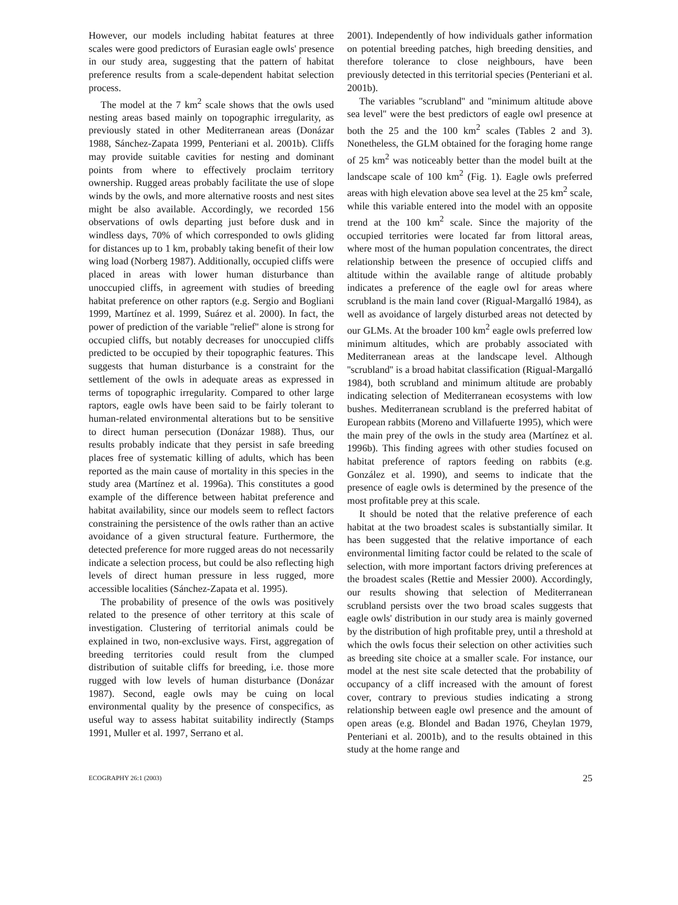However, our models including habitat features at three scales were good predictors of Eurasian eagle owls' presence in our study area, suggesting that the pattern of habitat preference results from a scale-dependent habitat selection process.
The model at the 7 km<sup>2</sup> scale shows that the owls used nesting areas based mainly on topographic irregularity, as previously stated in other Mediterranean areas (Donázar 1988, Sánchez-Zapata 1999, Penteriani et al. 2001b). Cliffs may provide suitable cavities for nesting and dominant points from where to effectively proclaim territory ownership. Rugged areas probably facilitate the use of slope winds by the owls, and more alternative roosts and nest sites might be also available. Accordingly, we recorded 156 observations of owls departing just before dusk and in windless days, 70% of which corresponded to owls gliding for distances up to 1 km, probably taking benefit of their low wing load (Norberg 1987). Additionally, occupied cliffs were placed in areas with lower human disturbance than unoccupied cliffs, in agreement with studies of breeding habitat preference on other raptors (e.g. Sergio and Bogliani 1999, Martínez et al. 1999, Suárez et al. 2000). In fact, the power of prediction of the variable ''relief'' alone is strong for occupied cliffs, but notably decreases for unoccupied cliffs predicted to be occupied by their topographic features. This suggests that human disturbance is a constraint for the settlement of the owls in adequate areas as expressed in terms of topographic irregularity. Compared to other large raptors, eagle owls have been said to be fairly tolerant to human-related environmental alterations but to be sensitive to direct human persecution (Donázar 1988). Thus, our results probably indicate that they persist in safe breeding places free of systematic killing of adults, which has been reported as the main cause of mortality in this species in the study area (Martínez et al. 1996a). This constitutes a good example of the difference between habitat preference and habitat availability, since our models seem to reflect factors constraining the persistence of the owls rather than an active avoidance of a given structural feature. Furthermore, the detected preference for more rugged areas do not necessarily indicate a selection process, but could be also reflecting high levels of direct human pressure in less rugged, more accessible localities (Sánchez-Zapata et al. 1995).
The probability of presence of the owls was positively related to the presence of other territory at this scale of investigation. Clustering of territorial animals could be explained in two, non-exclusive ways. First, aggregation of breeding territories could result from the clumped distribution of suitable cliffs for breeding, i.e. those more rugged with low levels of human disturbance (Donázar 1987). Second, eagle owls may be cuing on local environmental quality by the presence of conspecifics, as useful way to assess habitat suitability indirectly (Stamps 1991, Muller et al. 1997, Serrano et al.
2001). Independently of how individuals gather information on potential breeding patches, high breeding densities, and therefore tolerance to close neighbours, have been previously detected in this territorial species (Penteriani et al. 2001b).
The variables ''scrubland'' and ''minimum altitude above sea level'' were the best predictors of eagle owl presence at both the 25 and the 100 km<sup>2</sup> scales (Tables 2 and 3). Nonetheless, the GLM obtained for the foraging home range of 25 km<sup>2</sup> was noticeably better than the model built at the landscape scale of 100 km<sup>2</sup> (Fig. 1). Eagle owls preferred areas with high elevation above sea level at the 25 km<sup>2</sup> scale, while this variable entered into the model with an opposite trend at the 100 km<sup>2</sup> scale. Since the majority of the occupied territories were located far from littoral areas, where most of the human population concentrates, the direct relationship between the presence of occupied cliffs and altitude within the available range of altitude probably indicates a preference of the eagle owl for areas where scrubland is the main land cover (Rigual-Margalló 1984), as well as avoidance of largely disturbed areas not detected by our GLMs. At the broader 100 km<sup>2</sup> eagle owls preferred low minimum altitudes, which are probably associated with Mediterranean areas at the landscape level. Although ''scrubland'' is a broad habitat classification (Rigual-Margalló 1984), both scrubland and minimum altitude are probably indicating selection of Mediterranean ecosystems with low bushes. Mediterranean scrubland is the preferred habitat of European rabbits (Moreno and Villafuerte 1995), which were the main prey of the owls in the study area (Martínez et al. 1996b). This finding agrees with other studies focused on habitat preference of raptors feeding on rabbits (e.g. González et al. 1990), and seems to indicate that the presence of eagle owls is determined by the presence of the most profitable prey at this scale.
It should be noted that the relative preference of each habitat at the two broadest scales is substantially similar. It has been suggested that the relative importance of each environmental limiting factor could be related to the scale of selection, with more important factors driving preferences at the broadest scales (Rettie and Messier 2000). Accordingly, our results showing that selection of Mediterranean scrubland persists over the two broad scales suggests that eagle owls' distribution in our study area is mainly governed by the distribution of high profitable prey, until a threshold at which the owls focus their selection on other activities such as breeding site choice at a smaller scale. For instance, our model at the nest site scale detected that the probability of occupancy of a cliff increased with the amount of forest cover, contrary to previous studies indicating a strong relationship between eagle owl presence and the amount of open areas (e.g. Blondel and Badan 1976, Cheylan 1979, Penteriani et al. 2001b), and to the results obtained in this study at the home range and
ECOGRAPHY 26:1 (2003) 25